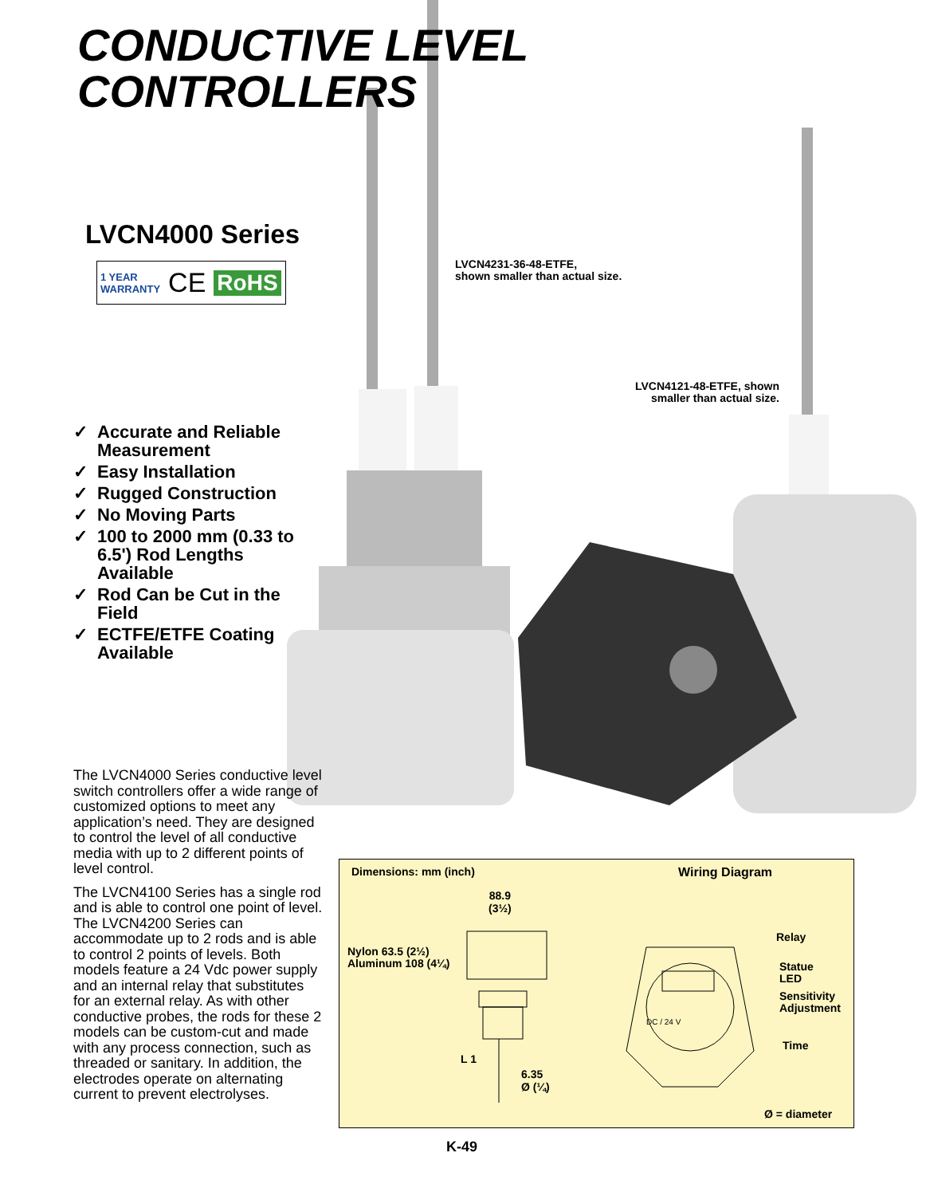CONDUCTIVE LEVEL
CONTROLLERS
LVCN4000 Series
1 YEAR
WARRANTY CE RoHS
LVCN4231-36-48-ETFE,
shown smaller than actual size.
LVCN4121-48-ETFE, shown
smaller than actual size.
✓ Accurate and Reliable Measurement
✓ Easy Installation
✓ Rugged Construction
✓ No Moving Parts
✓ 100 to 2000 mm (0.33 to 6.5') Rod Lengths Available
✓ Rod Can be Cut in the Field
✓ ECTFE/ETFE Coating Available
The LVCN4000 Series conductive level switch controllers offer a wide range of customized options to meet any application’s need. They are designed to control the level of all conductive media with up to 2 different points of level control.
The LVCN4100 Series has a single rod and is able to control one point of level. The LVCN4200 Series can accommodate up to 2 rods and is able to control 2 points of levels. Both models feature a 24 Vdc power supply and an internal relay that substitutes for an external relay. As with other conductive probes, the rods for these 2 models can be custom-cut and made with any process connection, such as threaded or sanitary. In addition, the electrodes operate on alternating current to prevent electrolyses.
Dimensions: mm (inch) Wiring Diagram
88.9
(3½)
Nylon 63.5 (2½)
Aluminum 108 (4¼)
L 1
6.35
Ø (¼)
Relay
Statue
LED
Sensitivity
Adjustment
Time
DC / 24 V
Ø = diameter
K-49